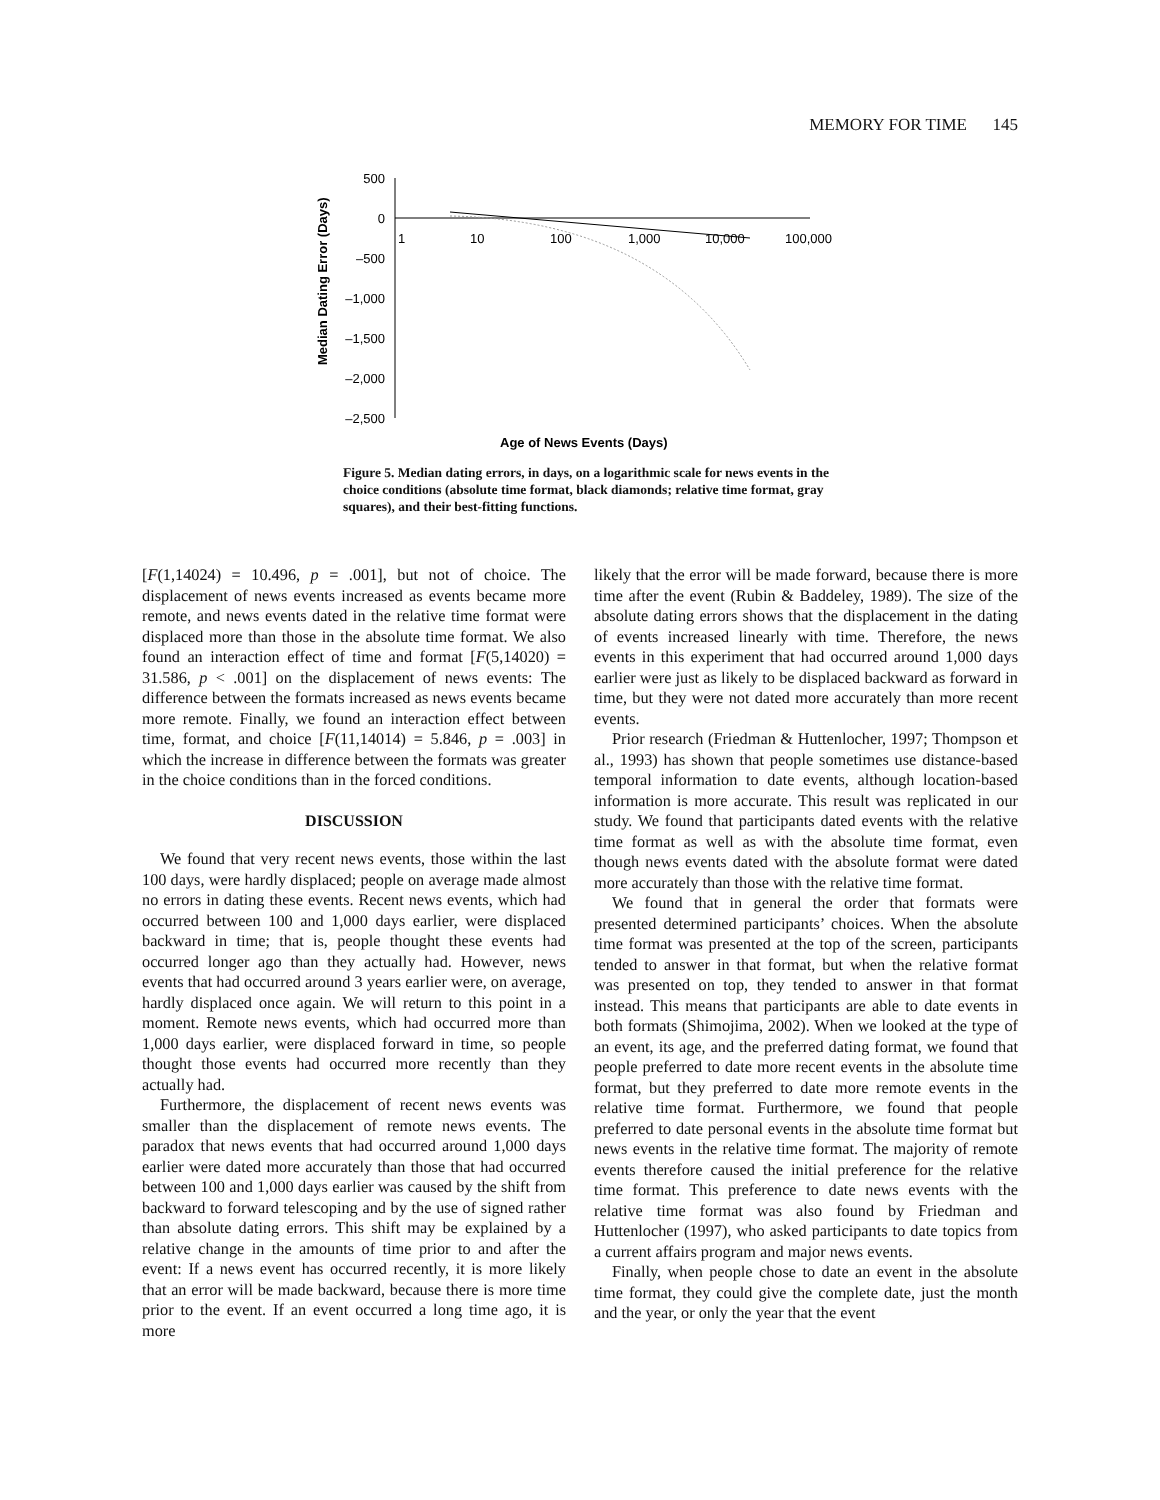MEMORY FOR TIME 145
500
0
–500
–1,000
–1,500
–2,000
–2,500
1
10
100
1,000
10,000
100,000
Age of News Events (Days)
Median Dating Error (Days)
Figure 5. Median dating errors, in days, on a logarithmic scale for news events in the choice conditions (absolute time format, black diamonds; relative time format, gray squares), and their best-fitting functions.
[F(1,14024) = 10.496, p = .001], but not of choice. The displacement of news events increased as events became more remote, and news events dated in the relative time format were displaced more than those in the absolute time format. We also found an interaction effect of time and format [F(5,14020) = 31.586, p < .001] on the displacement of news events: The difference between the formats increased as news events became more remote. Finally, we found an interaction effect between time, format, and choice [F(11,14014) = 5.846, p = .003] in which the increase in difference between the formats was greater in the choice conditions than in the forced conditions.
DISCUSSION
We found that very recent news events, those within the last 100 days, were hardly displaced; people on average made almost no errors in dating these events. Recent news events, which had occurred between 100 and 1,000 days earlier, were displaced backward in time; that is, people thought these events had occurred longer ago than they actually had. However, news events that had occurred around 3 years earlier were, on average, hardly displaced once again. We will return to this point in a moment. Remote news events, which had occurred more than 1,000 days earlier, were displaced forward in time, so people thought those events had occurred more recently than they actually had.
Furthermore, the displacement of recent news events was smaller than the displacement of remote news events. The paradox that news events that had occurred around 1,000 days earlier were dated more accurately than those that had occurred between 100 and 1,000 days earlier was caused by the shift from backward to forward telescoping and by the use of signed rather than absolute dating errors. This shift may be explained by a relative change in the amounts of time prior to and after the event: If a news event has occurred recently, it is more likely that an error will be made backward, because there is more time prior to the event. If an event occurred a long time ago, it is more
likely that the error will be made forward, because there is more time after the event (Rubin & Baddeley, 1989). The size of the absolute dating errors shows that the displacement in the dating of events increased linearly with time. Therefore, the news events in this experiment that had occurred around 1,000 days earlier were just as likely to be displaced backward as forward in time, but they were not dated more accurately than more recent events.
Prior research (Friedman & Huttenlocher, 1997; Thompson et al., 1993) has shown that people sometimes use distance-based temporal information to date events, although location-based information is more accurate. This result was replicated in our study. We found that participants dated events with the relative time format as well as with the absolute time format, even though news events dated with the absolute format were dated more accurately than those with the relative time format.
We found that in general the order that formats were presented determined participants’ choices. When the absolute time format was presented at the top of the screen, participants tended to answer in that format, but when the relative format was presented on top, they tended to answer in that format instead. This means that participants are able to date events in both formats (Shimojima, 2002). When we looked at the type of an event, its age, and the preferred dating format, we found that people preferred to date more recent events in the absolute time format, but they preferred to date more remote events in the relative time format. Furthermore, we found that people preferred to date personal events in the absolute time format but news events in the relative time format. The majority of remote events therefore caused the initial preference for the relative time format. This preference to date news events with the relative time format was also found by Friedman and Huttenlocher (1997), who asked participants to date topics from a current affairs program and major news events.
Finally, when people chose to date an event in the absolute time format, they could give the complete date, just the month and the year, or only the year that the event